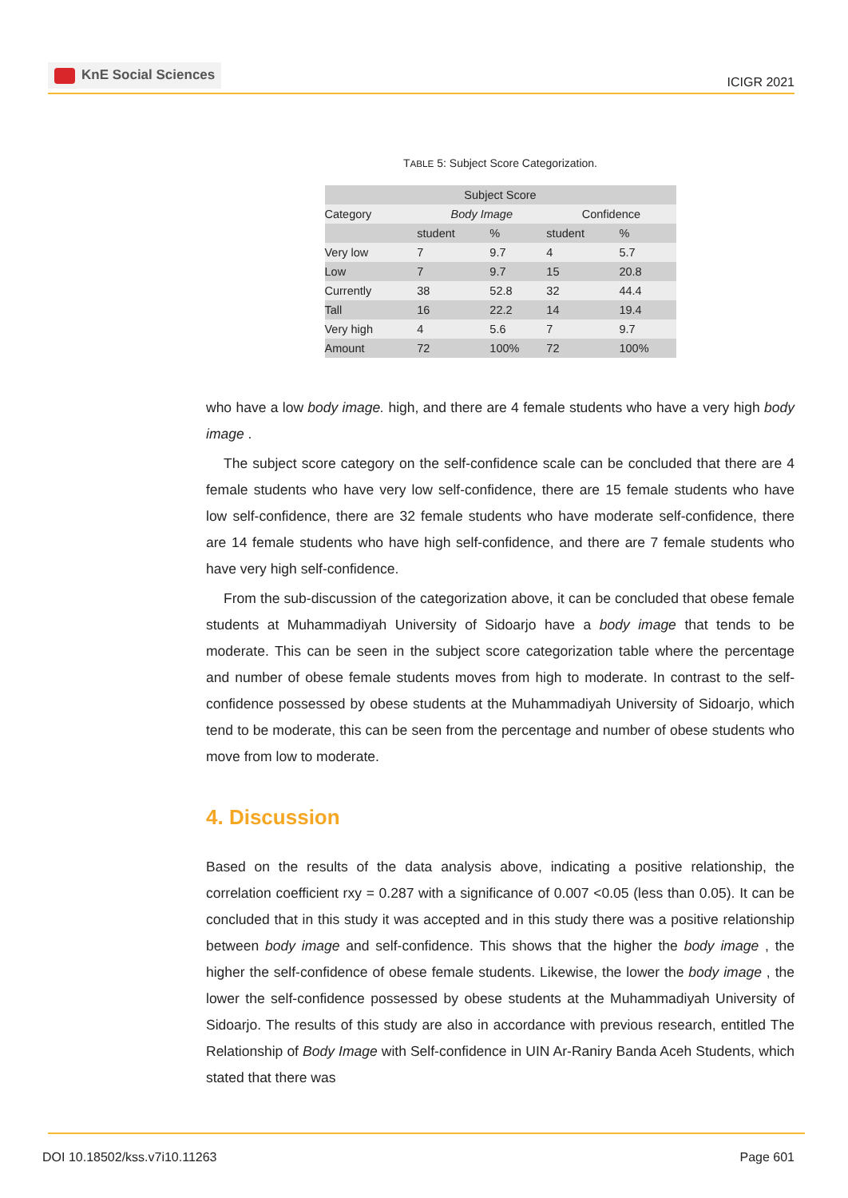KnE Social Sciences
ICIGR 2021
TABLE 5: Subject Score Categorization.
| Subject Score | | | | |
| --- | --- | --- | --- | --- |
| Category | Body Image | | Confidence | |
| | student | % | student | % |
| Very low | 7 | 9.7 | 4 | 5.7 |
| Low | 7 | 9.7 | 15 | 20.8 |
| Currently | 38 | 52.8 | 32 | 44.4 |
| Tall | 16 | 22.2 | 14 | 19.4 |
| Very high | 4 | 5.6 | 7 | 9.7 |
| Amount | 72 | 100% | 72 | 100% |
who have a low body image. high, and there are 4 female students who have a very high body image .
The subject score category on the self-confidence scale can be concluded that there are 4 female students who have very low self-confidence, there are 15 female students who have low self-confidence, there are 32 female students who have moderate self-confidence, there are 14 female students who have high self-confidence, and there are 7 female students who have very high self-confidence.
From the sub-discussion of the categorization above, it can be concluded that obese female students at Muhammadiyah University of Sidoarjo have a body image that tends to be moderate. This can be seen in the subject score categorization table where the percentage and number of obese female students moves from high to moderate. In contrast to the self-confidence possessed by obese students at the Muhammadiyah University of Sidoarjo, which tend to be moderate, this can be seen from the percentage and number of obese students who move from low to moderate.
4. Discussion
Based on the results of the data analysis above, indicating a positive relationship, the correlation coefficient rxy = 0.287 with a significance of 0.007 <0.05 (less than 0.05). It can be concluded that in this study it was accepted and in this study there was a positive relationship between body image and self-confidence. This shows that the higher the body image , the higher the self-confidence of obese female students. Likewise, the lower the body image , the lower the self-confidence possessed by obese students at the Muhammadiyah University of Sidoarjo. The results of this study are also in accordance with previous research, entitled The Relationship of Body Image with Self-confidence in UIN Ar-Raniry Banda Aceh Students, which stated that there was
DOI 10.18502/kss.v7i10.11263 Page 601